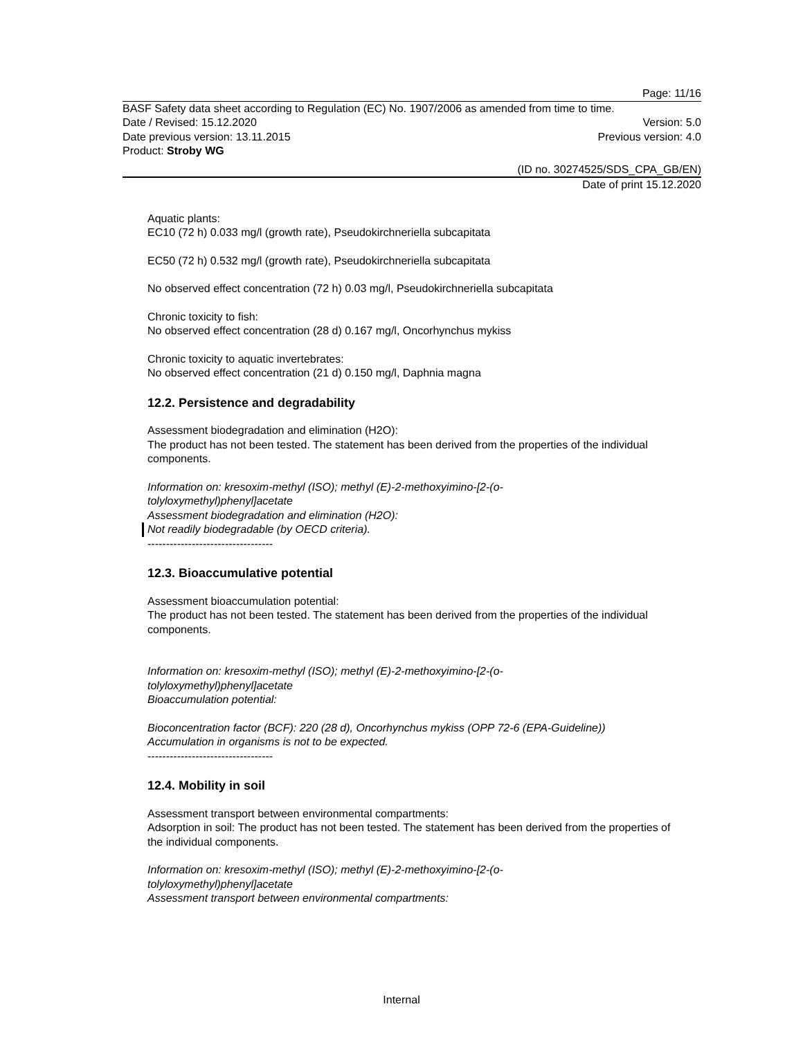Page: 11/16
BASF Safety data sheet according to Regulation (EC) No. 1907/2006 as amended from time to time.
Date / Revised: 15.12.2020 Version: 5.0
Date previous version: 13.11.2015 Previous version: 4.0
Product: Stroby WG
(ID no. 30274525/SDS_CPA_GB/EN)
Date of print 15.12.2020
Aquatic plants:
EC10 (72 h) 0.033 mg/l (growth rate), Pseudokirchneriella subcapitata
EC50 (72 h) 0.532 mg/l (growth rate), Pseudokirchneriella subcapitata
No observed effect concentration (72 h) 0.03 mg/l, Pseudokirchneriella subcapitata
Chronic toxicity to fish:
No observed effect concentration (28 d) 0.167 mg/l, Oncorhynchus mykiss
Chronic toxicity to aquatic invertebrates:
No observed effect concentration (21 d) 0.150 mg/l, Daphnia magna
12.2. Persistence and degradability
Assessment biodegradation and elimination (H2O):
The product has not been tested. The statement has been derived from the properties of the individual components.
Information on: kresoxim-methyl (ISO); methyl (E)-2-methoxyimino-[2-(o-
tolyloxymethyl)phenyl]acetate
Assessment biodegradation and elimination (H2O):
Not readily biodegradable (by OECD criteria).
----------------------------------
12.3. Bioaccumulative potential
Assessment bioaccumulation potential:
The product has not been tested. The statement has been derived from the properties of the individual components.
Information on: kresoxim-methyl (ISO); methyl (E)-2-methoxyimino-[2-(o-
tolyloxymethyl)phenyl]acetate
Bioaccumulation potential:
Bioconcentration factor (BCF): 220 (28 d), Oncorhynchus mykiss (OPP 72-6 (EPA-Guideline))
Accumulation in organisms is not to be expected.
----------------------------------
12.4. Mobility in soil
Assessment transport between environmental compartments:
Adsorption in soil: The product has not been tested. The statement has been derived from the properties of the individual components.
Information on: kresoxim-methyl (ISO); methyl (E)-2-methoxyimino-[2-(o-
tolyloxymethyl)phenyl]acetate
Assessment transport between environmental compartments:
Internal